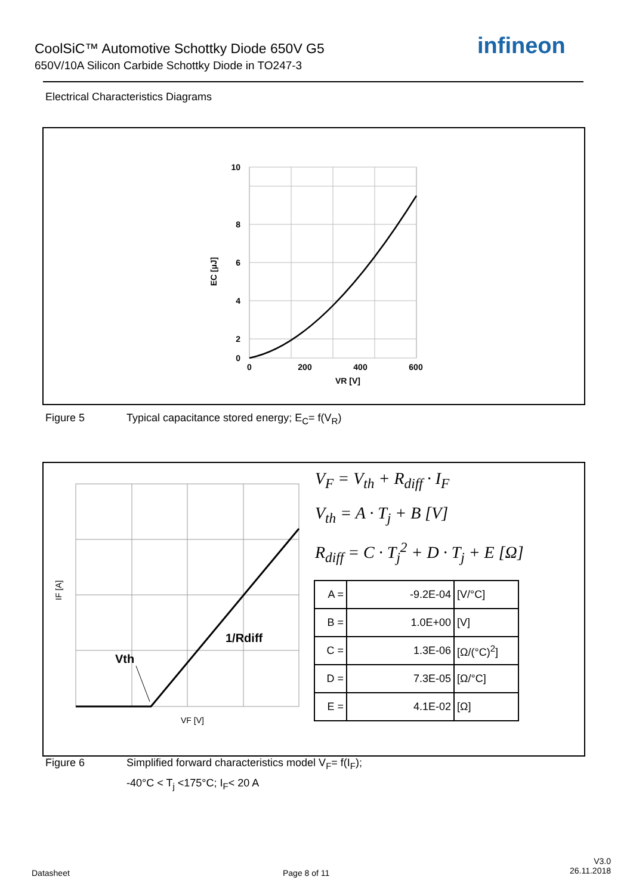CoolSiC™ Automotive Schottky Diode 650V G5
650V/10A Silicon Carbide Schottky Diode in TO247-3
infineon
Electrical Characteristics Diagrams
10
8
6
4
2
0
0
200
400
600
VR [V]
EC [µJ]
Figure 5 Typical capacitance stored energy; E<sub>C</sub>= f(V<sub>R</sub>)
Vth
1/Rdiff
VF [V]
IF [A]
V<sub>F</sub> = V<sub>th</sub> + R<sub>diff</sub> · I<sub>F</sub>
V<sub>th</sub> = A · T<sub>j</sub> + B [V]
R<sub>diff</sub> = C · T<sub>j</sub><sup>2</sup> + D · T<sub>j</sub> + E [Ω]
| A = | -9.2E-04 | [V/°C] |
| B = | 1.0E+00 | [V] |
| C = | 1.3E-06 | [Ω/(°C)<sup>2</sup>] |
| D = | 7.3E-05 | [Ω/°C] |
| E = | 4.1E-02 | [Ω] |
Figure 6 Simplified forward characteristics model V<sub>F</sub>= f(I<sub>F</sub>);
-40°C < T<sub>j</sub> <175°C; I<sub>F</sub>< 20 A
Datasheet Page 8 of 11
V3.0
26.11.2018